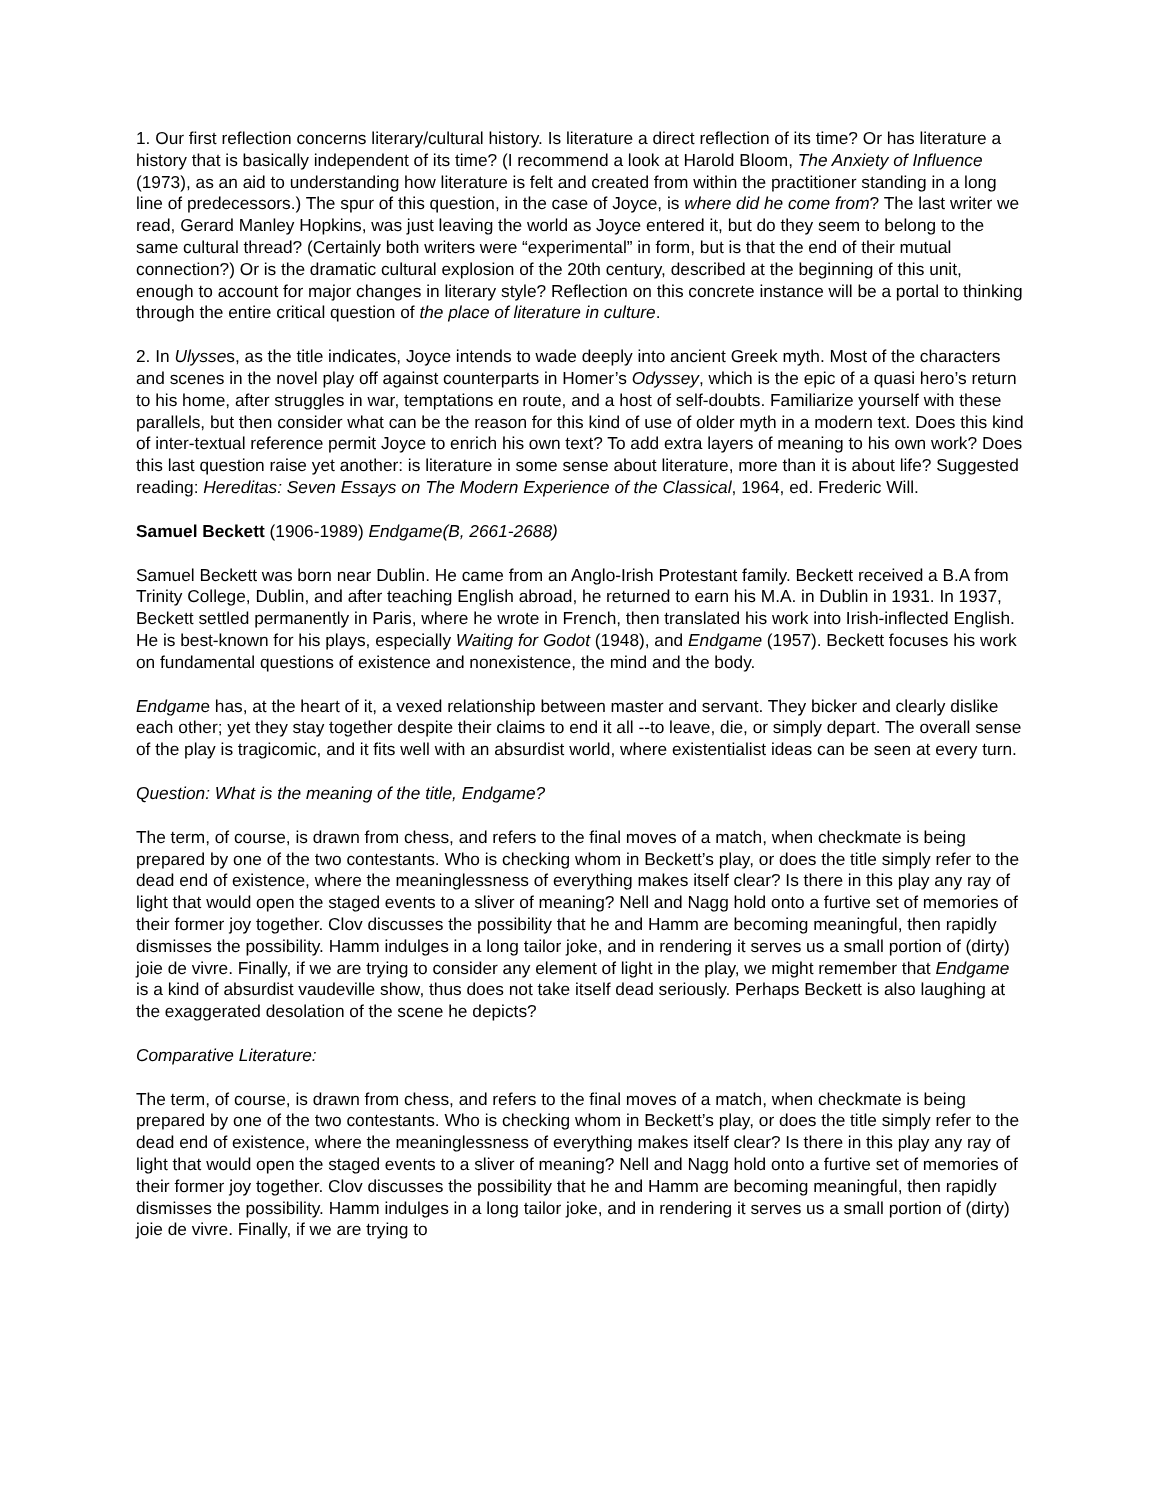1. Our first reflection concerns literary/cultural history. Is literature a direct reflection of its time? Or has literature a history that is basically independent of its time? (I recommend a look at Harold Bloom, The Anxiety of Influence (1973), as an aid to understanding how literature is felt and created from within the practitioner standing in a long line of predecessors.) The spur of this question, in the case of Joyce, is where did he come from? The last writer we read, Gerard Manley Hopkins, was just leaving the world as Joyce entered it, but do they seem to belong to the same cultural thread? (Certainly both writers were “experimental” in form, but is that the end of their mutual connection?) Or is the dramatic cultural explosion of the 20th century, described at the beginning of this unit, enough to account for major changes in literary style? Reflection on this concrete instance will be a portal to thinking through the entire critical question of the place of literature in culture.
2. In Ulysses, as the title indicates, Joyce intends to wade deeply into ancient Greek myth. Most of the characters and scenes in the novel play off against counterparts in Homer’s Odyssey, which is the epic of a quasi hero’s return to his home, after struggles in war, temptations en route, and a host of self-doubts. Familiarize yourself with these parallels, but then consider what can be the reason for this kind of use of older myth in a modern text. Does this kind of inter-textual reference permit Joyce to enrich his own text? To add extra layers of meaning to his own work? Does this last question raise yet another: is literature in some sense about literature, more than it is about life? Suggested reading: Hereditas: Seven Essays on The Modern Experience of the Classical, 1964, ed. Frederic Will.
Samuel Beckett (1906-1989) Endgame(B, 2661-2688)
Samuel Beckett was born near Dublin. He came from an Anglo-Irish Protestant family. Beckett received a B.A from Trinity College, Dublin, and after teaching English abroad, he returned to earn his M.A. in Dublin in 1931. In 1937, Beckett settled permanently in Paris, where he wrote in French, then translated his work into Irish-inflected English. He is best-known for his plays, especially Waiting for Godot (1948), and Endgame (1957). Beckett focuses his work on fundamental questions of existence and nonexistence, the mind and the body.
Endgame has, at the heart of it, a vexed relationship between master and servant. They bicker and clearly dislike each other; yet they stay together despite their claims to end it all --to leave, die, or simply depart. The overall sense of the play is tragicomic, and it fits well with an absurdist world, where existentialist ideas can be seen at every turn.
Question: What is the meaning of the title, Endgame?
The term, of course, is drawn from chess, and refers to the final moves of a match, when checkmate is being prepared by one of the two contestants. Who is checking whom in Beckett’s play, or does the title simply refer to the dead end of existence, where the meaninglessness of everything makes itself clear? Is there in this play any ray of light that would open the staged events to a sliver of meaning? Nell and Nagg hold onto a furtive set of memories of their former joy together. Clov discusses the possibility that he and Hamm are becoming meaningful, then rapidly dismisses the possibility. Hamm indulges in a long tailor joke, and in rendering it serves us a small portion of (dirty) joie de vivre. Finally, if we are trying to consider any element of light in the play, we might remember that Endgame is a kind of absurdist vaudeville show, thus does not take itself dead seriously. Perhaps Beckett is also laughing at the exaggerated desolation of the scene he depicts?
Comparative Literature:
The term, of course, is drawn from chess, and refers to the final moves of a match, when checkmate is being prepared by one of the two contestants. Who is checking whom in Beckett’s play, or does the title simply refer to the dead end of existence, where the meaninglessness of everything makes itself clear? Is there in this play any ray of light that would open the staged events to a sliver of meaning? Nell and Nagg hold onto a furtive set of memories of their former joy together. Clov discusses the possibility that he and Hamm are becoming meaningful, then rapidly dismisses the possibility. Hamm indulges in a long tailor joke, and in rendering it serves us a small portion of (dirty) joie de vivre. Finally, if we are trying to